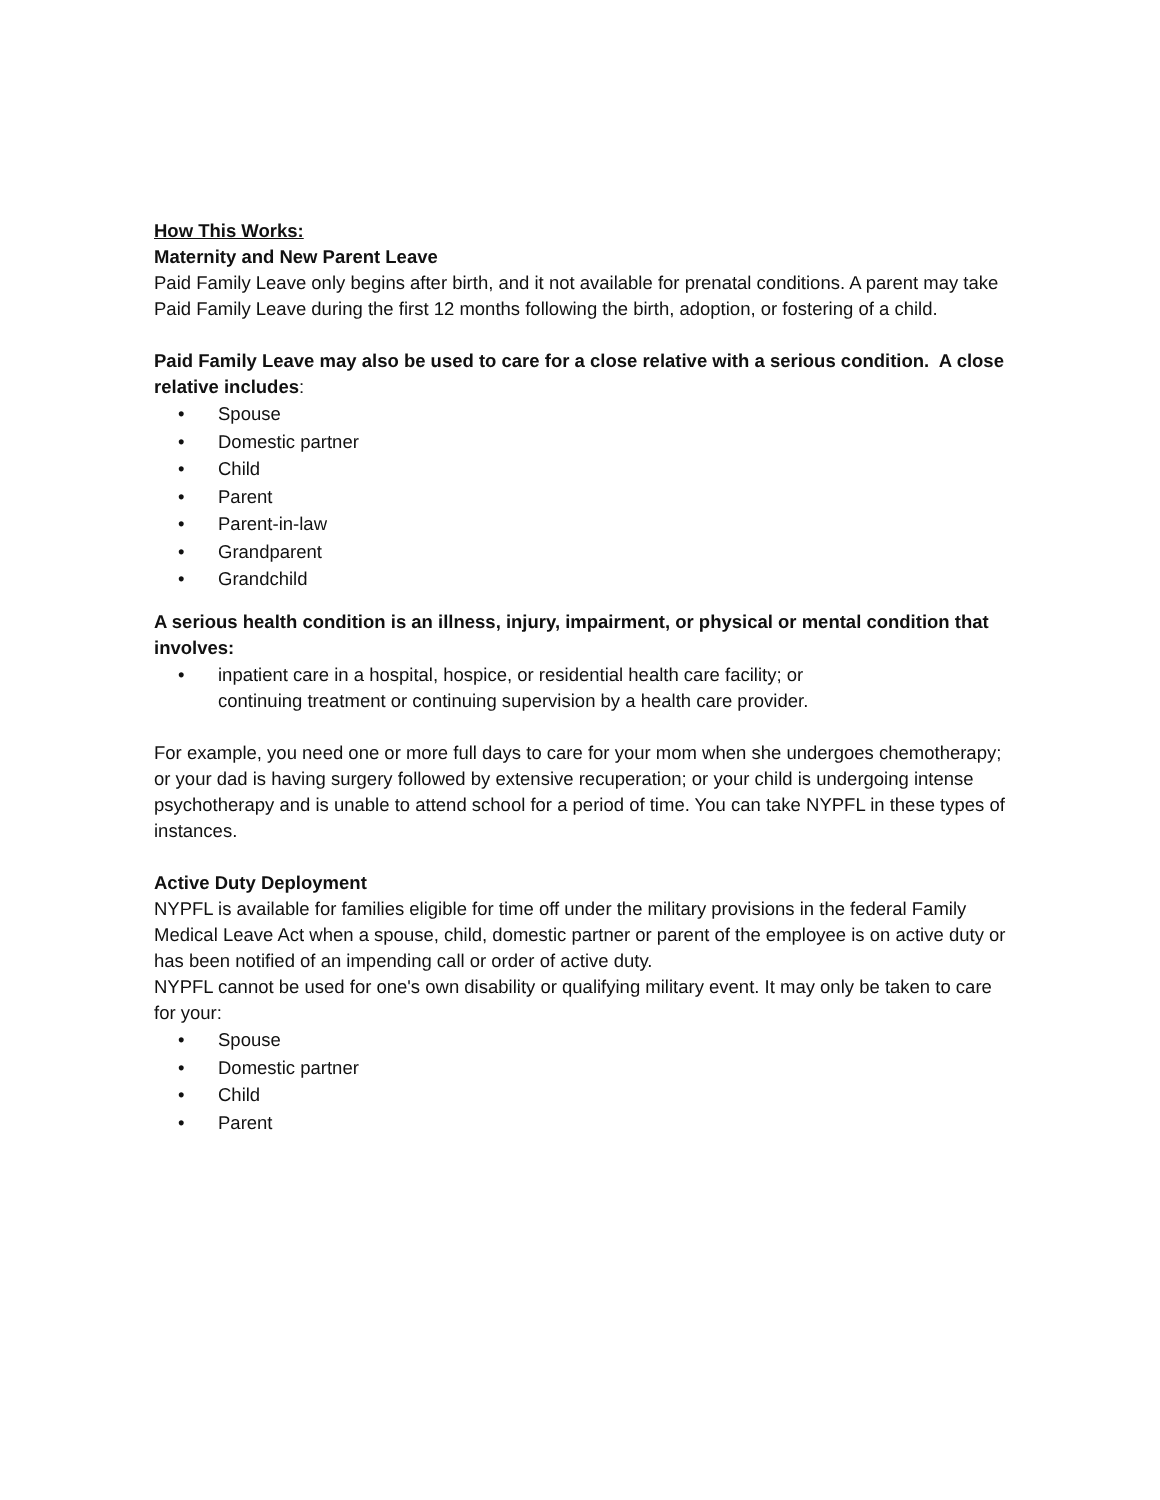How This Works:
Maternity and New Parent Leave
Paid Family Leave only begins after birth, and it not available for prenatal conditions. A parent may take Paid Family Leave during the first 12 months following the birth, adoption, or fostering of a child.
Paid Family Leave may also be used to care for a close relative with a serious condition. A close relative includes:
• Spouse
• Domestic partner
• Child
• Parent
• Parent-in-law
• Grandparent
• Grandchild
A serious health condition is an illness, injury, impairment, or physical or mental condition that involves:
• inpatient care in a hospital, hospice, or residential health care facility; or
continuing treatment or continuing supervision by a health care provider.
For example, you need one or more full days to care for your mom when she undergoes chemotherapy; or your dad is having surgery followed by extensive recuperation; or your child is undergoing intense psychotherapy and is unable to attend school for a period of time. You can take NYPFL in these types of instances.
Active Duty Deployment
NYPFL is available for families eligible for time off under the military provisions in the federal Family Medical Leave Act when a spouse, child, domestic partner or parent of the employee is on active duty or has been notified of an impending call or order of active duty.
NYPFL cannot be used for one's own disability or qualifying military event. It may only be taken to care for your:
• Spouse
• Domestic partner
• Child
• Parent